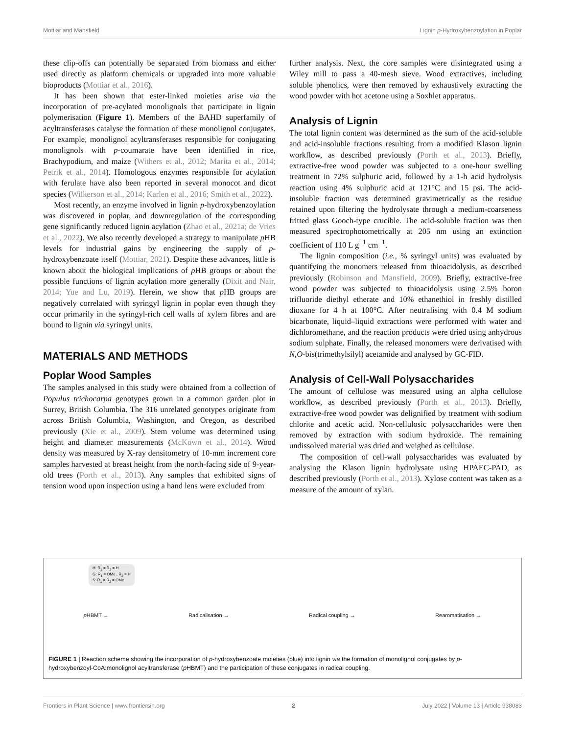Mottiar and Mansfield Lignin p-Hydroxybenzoylation in Poplar
these clip-offs can potentially be separated from biomass and either used directly as platform chemicals or upgraded into more valuable bioproducts (Mottiar et al., 2016).
It has been shown that ester-linked moieties arise via the incorporation of pre-acylated monolignols that participate in lignin polymerisation (Figure 1). Members of the BAHD superfamily of acyltransferases catalyse the formation of these monolignol conjugates. For example, monolignol acyltransferases responsible for conjugating monolignols with p-coumarate have been identified in rice, Brachypodium, and maize (Withers et al., 2012; Marita et al., 2014; Petrik et al., 2014). Homologous enzymes responsible for acylation with ferulate have also been reported in several monocot and dicot species (Wilkerson et al., 2014; Karlen et al., 2016; Smith et al., 2022).
Most recently, an enzyme involved in lignin p-hydroxybenzoylation was discovered in poplar, and downregulation of the corresponding gene significantly reduced lignin acylation (Zhao et al., 2021a; de Vries et al., 2022). We also recently developed a strategy to manipulate p HB levels for industrial gains by engineering the supply of p-hydroxybenzoate itself (Mottiar, 2021). Despite these advances, little is known about the biological implications of p HB groups or about the possible functions of lignin acylation more generally (Dixit and Nair, 2014; Yue and Lu, 2019). Herein, we show that p HB groups are negatively correlated with syringyl lignin in poplar even though they occur primarily in the syringyl-rich cell walls of xylem fibres and are bound to lignin via syringyl units.
MATERIALS AND METHODS
Poplar Wood Samples
The samples analysed in this study were obtained from a collection of Populus trichocarpa genotypes grown in a common garden plot in Surrey, British Columbia. The 316 unrelated genotypes originate from across British Columbia, Washington, and Oregon, as described previously (Xie et al., 2009). Stem volume was determined using height and diameter measurements (McKown et al., 2014). Wood density was measured by X-ray densitometry of 10-mm increment core samples harvested at breast height from the north-facing side of 9-year-old trees (Porth et al., 2013). Any samples that exhibited signs of tension wood upon inspection using a hand lens were excluded from
further analysis. Next, the core samples were disintegrated using a Wiley mill to pass a 40-mesh sieve. Wood extractives, including soluble phenolics, were then removed by exhaustively extracting the wood powder with hot acetone using a Soxhlet apparatus.
Analysis of Lignin
The total lignin content was determined as the sum of the acid-soluble and acid-insoluble fractions resulting from a modified Klason lignin workflow, as described previously (Porth et al., 2013). Briefly, extractive-free wood powder was subjected to a one-hour swelling treatment in 72% sulphuric acid, followed by a 1-h acid hydrolysis reaction using 4% sulphuric acid at 121°C and 15 psi. The acid-insoluble fraction was determined gravimetrically as the residue retained upon filtering the hydrolysate through a medium-coarseness fritted glass Gooch-type crucible. The acid-soluble fraction was then measured spectrophotometrically at 205 nm using an extinction coefficient of 110 L g<sup>−1</sup> cm<sup>−1</sup>.
The lignin composition (i.e., % syringyl units) was evaluated by quantifying the monomers released from thioacidolysis, as described previously (Robinson and Mansfield, 2009). Briefly, extractive-free wood powder was subjected to thioacidolysis using 2.5% boron trifluoride diethyl etherate and 10% ethanethiol in freshly distilled dioxane for 4 h at 100°C. After neutralising with 0.4 M sodium bicarbonate, liquid–liquid extractions were performed with water and dichloromethane, and the reaction products were dried using anhydrous sodium sulphate. Finally, the released monomers were derivatised with N,O-bis(trimethylsilyl) acetamide and analysed by GC-FID.
Analysis of Cell-Wall Polysaccharides
The amount of cellulose was measured using an alpha cellulose workflow, as described previously (Porth et al., 2013). Briefly, extractive-free wood powder was delignified by treatment with sodium chlorite and acetic acid. Non-cellulosic polysaccharides were then removed by extraction with sodium hydroxide. The remaining undissolved material was dried and weighed as cellulose.
The composition of cell-wall polysaccharides was evaluated by analysing the Klason lignin hydrolysate using HPAEC-PAD, as described previously (Porth et al., 2013). Xylose content was taken as a measure of the amount of xylan.
H: R<sub>1</sub> = R<sub>2</sub> = H
G: R<sub>1</sub> = OMe , R<sub>2</sub> = H
S: R<sub>1</sub> = R<sub>2</sub> = OMe
p HBMT → Radicalisation → Radical coupling → Rearomatisation →
FIGURE 1 | Reaction scheme showing the incorporation of p-hydroxybenzoate moieties (blue) into lignin via the formation of monolignol conjugates by p-hydroxybenzoyl-CoA:monolignol acyltransferase (p HBMT) and the participation of these conjugates in radical coupling.
Frontiers in Plant Science | www.frontiersin.org 2 July 2022 | Volume 13 | Article 938083